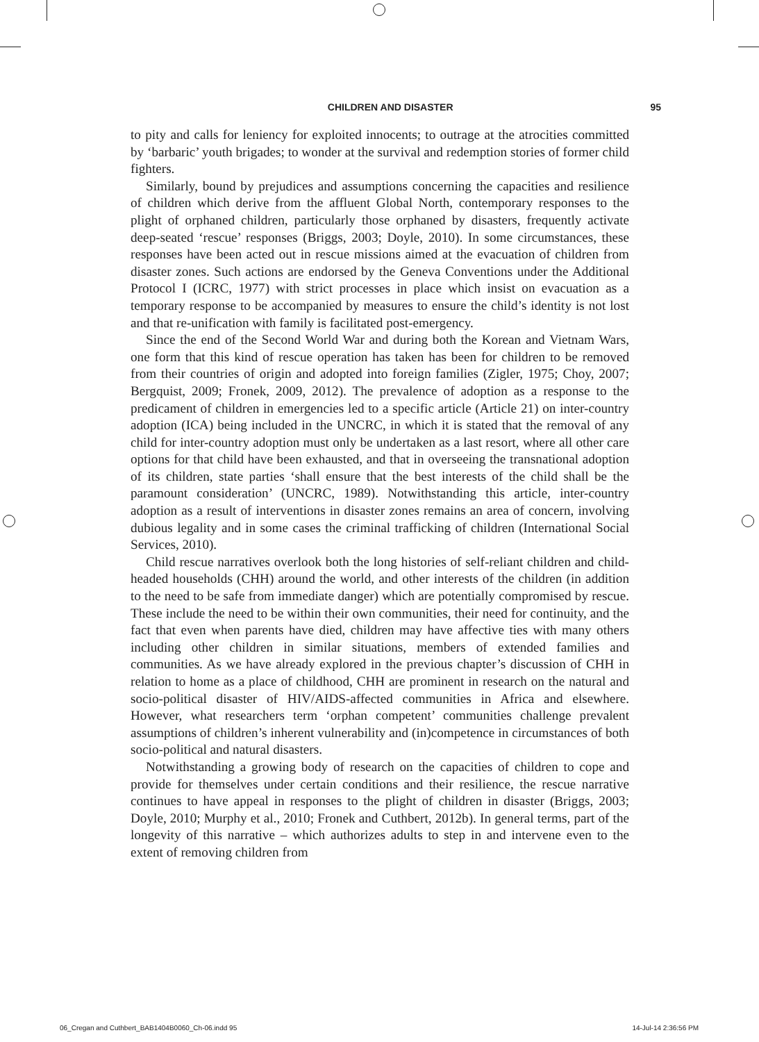CHILDREN AND DISASTER 95
to pity and calls for leniency for exploited innocents; to outrage at the atrocities committed by ‘barbaric’ youth brigades; to wonder at the survival and redemption stories of former child fighters.
Similarly, bound by prejudices and assumptions concerning the capacities and resilience of children which derive from the affluent Global North, contemporary responses to the plight of orphaned children, particularly those orphaned by disasters, frequently activate deep-seated ‘rescue’ responses (Briggs, 2003; Doyle, 2010). In some circumstances, these responses have been acted out in rescue missions aimed at the evacuation of children from disaster zones. Such actions are endorsed by the Geneva Conventions under the Additional Protocol I (ICRC, 1977) with strict processes in place which insist on evacuation as a temporary response to be accompanied by measures to ensure the child’s identity is not lost and that re-unification with family is facilitated post-emergency.
Since the end of the Second World War and during both the Korean and Vietnam Wars, one form that this kind of rescue operation has taken has been for children to be removed from their countries of origin and adopted into foreign families (Zigler, 1975; Choy, 2007; Bergquist, 2009; Fronek, 2009, 2012). The prevalence of adoption as a response to the predicament of children in emergencies led to a specific article (Article 21) on inter-country adoption (ICA) being included in the UNCRC, in which it is stated that the removal of any child for inter-country adoption must only be undertaken as a last resort, where all other care options for that child have been exhausted, and that in overseeing the transnational adoption of its children, state parties ‘shall ensure that the best interests of the child shall be the paramount consideration’ (UNCRC, 1989). Notwithstanding this article, inter-country adoption as a result of interventions in disaster zones remains an area of concern, involving dubious legality and in some cases the criminal trafficking of children (International Social Services, 2010).
Child rescue narratives overlook both the long histories of self-reliant children and child-headed households (CHH) around the world, and other interests of the children (in addition to the need to be safe from immediate danger) which are potentially compromised by rescue. These include the need to be within their own communities, their need for continuity, and the fact that even when parents have died, children may have affective ties with many others including other children in similar situations, members of extended families and communities. As we have already explored in the previous chapter’s discussion of CHH in relation to home as a place of childhood, CHH are prominent in research on the natural and socio-political disaster of HIV/AIDS-affected communities in Africa and elsewhere. However, what researchers term ‘orphan competent’ communities challenge prevalent assumptions of children’s inherent vulnerability and (in)competence in circumstances of both socio-political and natural disasters.
Notwithstanding a growing body of research on the capacities of children to cope and provide for themselves under certain conditions and their resilience, the rescue narrative continues to have appeal in responses to the plight of children in disaster (Briggs, 2003; Doyle, 2010; Murphy et al., 2010; Fronek and Cuthbert, 2012b). In general terms, part of the longevity of this narrative – which authorizes adults to step in and intervene even to the extent of removing children from
06_Cregan and Cuthbert_BAB1404B0060_Ch-06.indd 95 14-Jul-14 2:36:56 PM